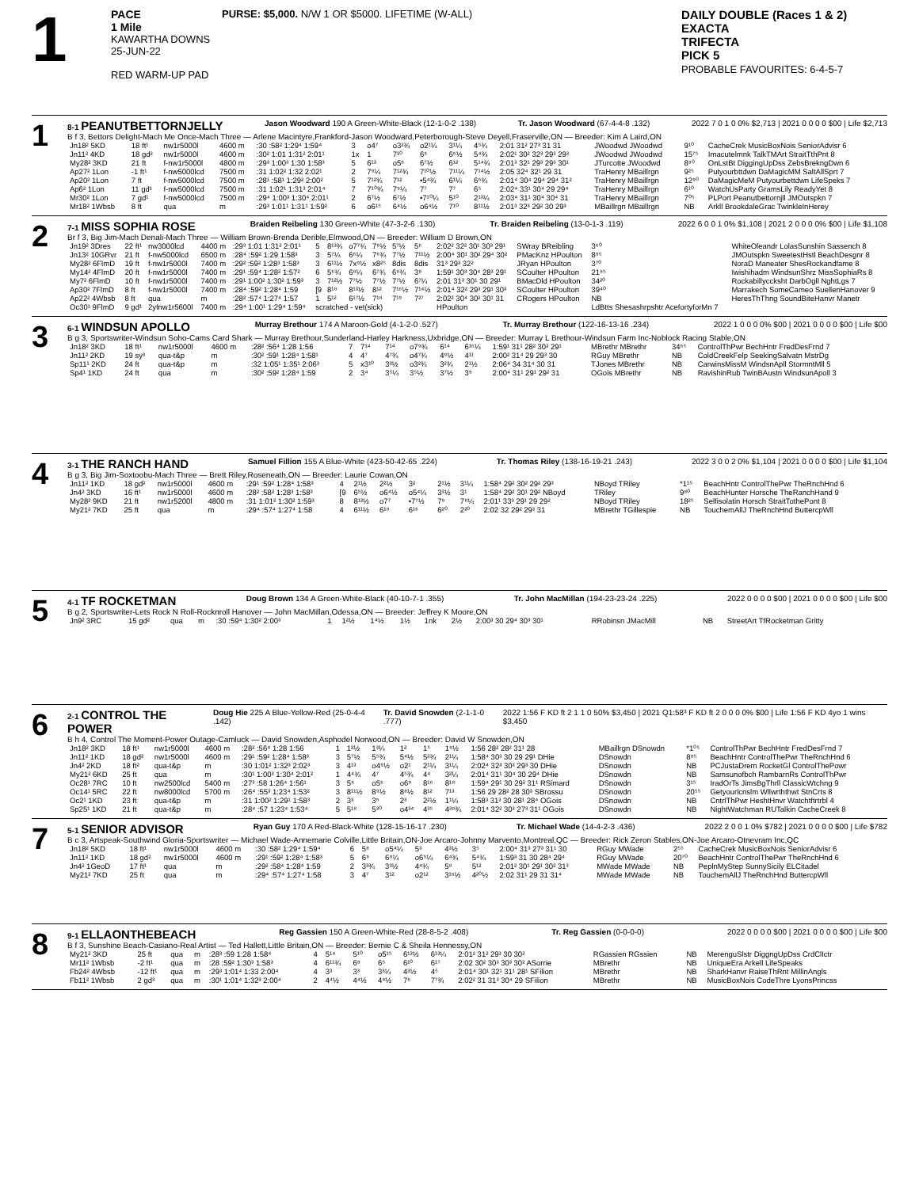1
PACE
1 Mile
KAWARTHA DOWNS
25-JUN-22
RED WARM-UP PAD
PURSE: $5,000. N/W 1 OR $5000. LIFETIME (W-ALL)
DAILY DOUBLE (Races 1 & 2)
EXACTA
TRIFECTA
PICK 5
PROBABLE FAVOURITES: 6-4-5-7
1
8-1 PEANUTBETTORNJELLY
Jason Woodward 190 A Green-White-Black (12-1-0-2 .138)
Tr. Jason Woodward (67-4-4-8 .132)
2022 7 0 1 0 0% $2,713 | 2021 0 0 0 0 $00 | Life $2,713
B f 3, Bettors Delight-Mach Me Once-Mach Three — Arlene Macintyre,Frankford-Jason Woodward,Peterborough-Steve Deyell,Fraserville,ON — Breeder: Kim A Laird,ON
| Jn18² 5KD | 18 ft¹ | nw1r5000l | 4600 m | :30 :58² 1:29⁴ 1:59⁴ | 3 | o4⁷ | o3²¾ | o2¹¼ | 3¹¼ | 4⁵¾ | 2:01 31² 27³ 31 31 | JWoodwd JWoodwd | 9¹⁰ | CacheCrek MusicBoxNois SeniorAdvisr 6 |
| Jn11² 4KD | 18 gd² | nw1r5000l | 4600 m | :30² 1:01 1:31² 2:01¹ | 1x | 1 | 7¹⁰ | 6⁶ | 6⁶½ | 5⁴¾ | 2:02¹ 30² 32³ 29³ 29³ | JWoodwd JWoodwd | 15⁷⁵ | Imacutelmnk TalkTMArt StraitTthPnt 8 |
| My28² 3KD | 21 ft | f-nw1r5000l | 4800 m | :29³ 1:00³ 1:30 1:58³ | 5 | 6¹³ | o5⁶ | 6⁷½ | 6¹² | 5¹⁴¾ | 2:01³ 32¹ 29³ 29³ 30¹ | JTurcotte JWoodwd | 8⁸⁰ | OnLstBt DiggingUpDss ZebsBrekngDwn 6 |
| Ap27² 1Lon | -1 ft¹ | f-nw5000lcd | 7500 m | :31 1:02² 1:32 2:02¹ | 2 | 7⁹¼ | 7¹²¾ | 7¹⁰½ | 7¹¹¼ | 7¹⁴½ | 2:05 32⁴ 32¹ 29 31 | TraHenry MBaillrgn | 9²⁵ | Putyourbttdwn DaMagicMM SaltAllSprt 7 |
| Ap20² 1Lon | 7 ft | f-nw5000lcd | 7500 m | :28¹ :58¹ 1:29² 2:00² | 5 | 7¹²¾ | 7¹² | •5⁴¾ | 6¹¼ | 6⁶¾ | 2:01⁴ 30⁴ 29⁴ 29⁴ 31² | TraHenry MBaillrgn | 12⁹⁰ | DaMagicMeM Putyourbettdwn LifeSpeks 7 |
| Ap6² 1Lon | 11 gd¹ | f-nw5000lcd | 7500 m | :31 1:02¹ 1:31³ 2:01⁴ | 7 | 7¹⁰¾ | 7⁹¼ | 7⁷ | 7⁷ | 6⁵ | 2:02⁴ 33¹ 30⁴ 29 29⁴ | TraHenry MBaillrgn | 6¹⁰ | WatchUsParty GramsLily ReadyYet 8 |
| Mr30² 1Lon | 7 gd¹ | f-nw5000lcd | 7500 m | :29⁴ 1:00³ 1:30⁴ 2:01¹ | 2 | 6⁷½ | 6⁷½ | •7¹⁰¼ | 5¹⁰ | 2¹³¼ | 2:03⁴ 31¹ 30⁴ 30⁴ 31 | TraHenry MBaillrgn | 7⁰⁵ | PLPort Peanutbettornjll JMOutspkn 7 |
| Mr18² 1Wbsb | 8 ft | qua | m | :29³ 1:01¹ 1:31¹ 1:59² | 6 | o6¹⁵ | 6⁴½ | o6⁴½ | 7¹⁰ | 8¹¹½ | 2:01³ 32³ 29² 30 29³ | MBaillrgn MBaillrgn | NB | Arkll BrookdaleGrac TwinkleInHerey |
2
7-1 MISS SOPHIA ROSE
Braiden Reibeling 130 Green-White (47-3-2-6 .130)
Tr. Braiden Reibeling (13-0-1-3 .119)
2022 6 0 0 1 0% $1,108 | 2021 2 0 0 0 0% $00 | Life $1,108
Br f 3, Big Jim-Mach Denali-Mach Three — William Brown-Brenda Derible,Elmwood,ON — Breeder: William D Brown,ON
| Jn19² 3Dres | 22 ft¹ | nw3000lcd | 4400 m | :29³ 1:01 1:31² 2:01¹ | 5 | 8¹³¾ | o7⁷¾ | 7⁹½ | 5⁷½ | 5⁶ | 2:02² 32² 30¹ 30³ 29¹ | SWray BReibling | 3⁶⁰ | WhiteOleandr LolasSunshin Sassench 8 |
| Jn13² 10GRvr | 21 ft | f-nw5000lcd | 6500 m | :28⁴ :59² 1:29 1:58³ | 3 | 5⁷¼ | 6⁶¼ | 7⁶¾ | 7⁷½ | 7¹¹½ | 2:00⁴ 30¹ 30² 29⁴ 30² | PMacKnz HPoulton | 8⁹⁵ | JMOutspkn SweetestHstl BeachDesgnr 8 |
| My28² 6FlmD | 19 ft | f-nw1r5000l | 7400 m | :29² :59² 1:28³ 1:58³ | 3 | 6¹¹½ | 7x⁹½ | x8²⁵ | 8dis | 8dis | 31³ 29³ 32² | JRyan HPoulton | 3⁷⁰ | NoraD Maneater ShesRockandfame 8 |
| My14² 4FlmD | 20 ft | f-nw1r5000l | 7400 m | :29¹ :59⁴ 1:28² 1:57² | 6 | 5⁶¾ | 6⁸¼ | 6⁷¾ | 6⁸¾ | 3⁹ | 1:59¹ 30³ 30⁴ 28³ 29¹ | SCoulter HPoulton | 21⁸⁵ | Iwishihadm WindsunShrz MissSophiaRs 8 |
| My7² 6FlmD | 10 ft | f-nw1r5000l | 7400 m | :29¹ 1:00² 1:30² 1:59³ | 3 | 7¹²½ | 7⁷½ | 7⁷½ | 7⁷½ | 6⁷¼ | 2:01 31³ 30¹ 30 29¹ | BMacDld HPoulton | 34²⁰ | Rockabillyccksht DarbOgll NghtLgs 7 |
| Ap30² 7FlmD | 8 ft | f-nw1r5000l | 7400 m | :28⁴ :59² 1:28⁴ 1:59 | [9 | 8¹⁸ | 8¹³½ | 8¹² | 7¹⁶½ | 7¹⁴½ | 2:01⁴ 32² 29³ 29¹ 30³ | SCoulter HPoulton | 39⁴⁰ | Marrakech SomeCameo SuellenHanover 9 |
| Ap22² 4Wbsb | 8 ft | qua | m | :28² :57⁴ 1:27⁴ 1:57 | 1 | 5¹² | 6¹⁷½ | 7¹⁸ | 7¹⁹ | 7²⁷ | 2:02² 30⁴ 30² 30¹ 31 | CRogers HPoulton | NB | HeresThThng SoundBiteHanvr Manetr |
| Oc30¹ 9FlmD | 9 gd¹ | 2yfnw1r5600l | 7400 m | :29⁴ 1:00¹ 1:29⁴ 1:59⁴ | scratched - vet(sick) | | | | | | HPoulton | | LdBtts Shesashrpshtr AcefortyforMn 7 | |
3
6-1 WINDSUN APOLLO
Murray Brethour 174 A Maroon-Gold (4-1-2-0 .527)
Tr. Murray Brethour (122-16-13-16 .234)
2022 1 0 0 0 0% $00 | 2021 0 0 0 0 $00 | Life $00
B g 3, Sportswriter-Windsun Soho-Cams Card Shark — Murray Brethour,Sunderland-Harley Harkness,Uxbridge,ON — Breeder: Murray L Brethour-Windsun Farm Inc-Noblock Racing Stable,ON
| Jn18² 3KD | 18 ft¹ | nw1r5000l | 4600 m | :28² :56⁴ 1:28 1:56 | 7 | 7¹⁴ | 7¹⁴ | o7⁹¾ | 6¹⁴ | 6¹⁶¼ | 1:59¹ 31¹ 28² 30² 29¹ | MBrethr MBrethr | 34⁶⁵ | ControlThPwr BechHntr FredDesFrnd 7 |
| Jn11² 2KD | 19 sy³ | qua-t&p | m | :30² :59¹ 1:28⁴ 1:58¹ | 4 | 4⁷ | 4⁷¾ | o4⁷¾ | 4⁹½ | 4¹¹ | 2:00² 31⁴ 29 29³ 30 | RGuy MBrethr | NB | ColdCreekFelp SeekingSalvatn MstrDg |
| Sp11¹ 2KD | 24 ft | qua-t&p | m | :32 1:05¹ 1:35¹ 2:06³ | 5 | x3¹⁰ | 3³½ | o3²¾ | 3²¾ | 2¹½ | 2:06⁴ 34 31⁴ 30 31 | TJones MBrethr | NB | CarwinsMissM WindsnApll StormntMll 5 |
| Sp4¹ 1KD | 24 ft | qua | m | :30² :59² 1:28⁴ 1:59 | 2 | 3⁴ | 3⁵¼ | 3⁵½ | 3⁷½ | 3⁹ | 2:00⁴ 31¹ 29¹ 29² 31 | OGois MBrethr | NB | RavishinRub TwinBAustn WindsunApoll 3 |
4
3-1 THE RANCH HAND
Samuel Fillion 155 A Blue-White (423-50-42-65 .224)
Tr. Thomas Riley (138-16-19-21 .243)
2022 3 0 0 2 0% $1,104 | 2021 0 0 0 0 $00 | Life $1,104
B g 3, Big Jim-Soxtoobu-Mach Three — Brett Riley,Roseneath,ON — Breeder: Laurie Cowan,ON
| Jn11² 1KD | 18 gd² | nw1r5000l | 4600 m | :29¹ :59² 1:28⁴ 1:58³ | 4 | 2¹½ | 2²½ | 3² | 2¹½ | 3¹¼ | 1:58⁴ 29² 30² 29² 29³ | NBoyd TRiley | *1¹⁵ | BeachHntr ControlThePwr TheRnchHnd 6 |
| Jn4² 3KD | 16 ft¹ | nw1r5000l | 4600 m | :28² :58² 1:28³ 1:58³ | [9 | 6⁵½ | o6⁴½ | o5⁴¼ | 3³½ | 3¹ | 1:58⁴ 29² 30¹ 29² NBoyd | TRiley | 9⁸⁰ | BeachHunter Horsche TheRanchHand 9 |
| My28² 9KD | 21 ft | nw1r5200l | 4800 m | :31 1:01² 1:30² 1:59³ | 8 | 8¹³½ | o7⁷ | •7⁷½ | 7⁹ | 7⁸¼ | 2:01¹ 33³ 29¹ 29 29² | NBoyd TRiley | 18²⁵ | Selfisolatin Horsch StraitTothePont 8 |
| My21² 7KD | 25 ft | qua | m | :29⁴ :57⁴ 1:27⁴ 1:58 | 4 | 6¹¹½ | 6¹⁸ | 6¹⁶ | 6²⁰ | 2²⁰ | 2:02 32 29² 29³ 31 | MBrethr TGillespie | NB | TouchemAllJ TheRnchHnd ButtercpWll |
5
4-1 TF ROCKETMAN
Doug Brown 134 A Green-White-Black (40-10-7-1 .355)
Tr. John MacMillan (194-23-23-24 .225)
2022 0 0 0 0 $00 | 2021 0 0 0 0 $00 | Life $00
B g 2, Sportswriter-Lets Rock N Roll-Rocknroll Hanover — John MacMillan,Odessa,ON — Breeder: Jeffrey K Moore,ON
| Jn9² 3RC | 15 gd² | qua | m | :30 :59⁴ 1:30² 2:00³ | 1 | 1²½ | 1⁴½ | 1½ | 1nk | 2½ | 2:00³ 30 29⁴ 30³ 30¹ | RRobinsn JMacMill | NB | StreetArt TfRocketman Gritty |
6
2-1 CONTROL THE POWER
Doug Hie 225 A Blue-Yellow-Red (25-0-4-4 .142)
Tr. David Snowden (2-1-1-0 .777)
2022 1:56 F KD ft 2 1 1 0 50% $3,450 | 2021 Q1:58³ F KD ft 2 0 0 0 0% $00 | Life 1:56 F KD 4yo 1 wins $3,450
B h 4, Control The Moment-Power Outage-Camluck — David Snowden,Asphodel Norwood,ON — Breeder: David W Snowden,ON
| Jn18² 3KD | 18 ft¹ | nw1r5000l | 4600 m | :28² :56⁴ 1:28 1:56 | 1 | 1²½ | 1³¼ | 1² | 1⁵ | 1⁹½ | 1:56 28² 28² 31¹ 28 | MBaillrgn DSnowdn | *1⁰⁵ | ControlThPwr BechHntr FredDesFrnd 7 |
| Jn11² 1KD | 18 gd² | nw1r5000l | 4600 m | :29¹ :59² 1:28⁴ 1:58³ | 3 | 5⁷½ | 5⁵¾ | 5⁴½ | 5²¾ | 2¹¼ | 1:58⁴ 30³ 30 29 29¹ DHie | DSnowdn | 8⁸⁵ | BeachHntr ControlThePwr TheRnchHnd 6 |
| Jn4² 2KD | 18 ft² | qua-t&p | m | :30 1:01² 1:32³ 2:02³ | 3 | 4¹³ | o4⁹½ | o2¹ | 2¹¼ | 3¹¼ | 2:02⁴ 32³ 30³ 29³ 30 DHie | DSnowdn | NB | PCJustaDrem RocketGl ControlThePowr |
| My21² 6KD | 25 ft | qua | m | :30¹ 1:00³ 1:30⁴ 2:01² | 1 | 4⁴¾ | 4⁷ | 4⁵¾ | 4⁴ | 3²¼ | 2:01⁴ 31¹ 30⁴ 30 29⁴ DHie | DSnowdn | NB | Samsunofbch RambarnRs ControlThPwr |
| Oc28¹ 7RC | 10 ft | nw2500lcd | 5400 m | :27³ :58 1:26⁴ 1:56¹ | 3 | 5⁸ | o5⁶ | o6⁹ | 8¹⁶ | 8¹⁸ | 1:59⁴ 29¹ 30 29² 31¹ RSimard | DSnowdn | 3¹⁵ | IradOrTs JimsBgThrll ClassicWtchng 9 |
| Oc14¹ 5RC | 22 ft | nw8000lcd | 5700 m | :26⁴ :55³ 1:23⁴ 1:53² | 3 | 8¹¹½ | 8⁹½ | 8⁸½ | 8¹² | 7¹³ | 1:56 29 28² 28 30³ SBrossu | DSnowdn | 20⁵⁵ | Getyourlcnslm Wllwrththwt StnCrts 8 |
| Oc2¹ 1KD | 23 ft | qua-t&p | m | :31 1:00² 1:29¹ 1:58³ | 2 | 3³ | 3⁶ | 2³ | 2²½ | 1¹¼ | 1:58³ 31³ 30 28¹ 28⁴ OGois | DSnowdn | NB | CntrlThPwr HeshtHnvr Watchtftrtrbl 4 |
| Sp25¹ 1KD | 21 ft | qua-t&p | m | :28⁴ :57 1:23⁴ 1:53⁴ | 5 | 5¹⁸ | 5³⁰ | o4³⁴ | 4³⁵ | 4³⁹¾ | 2:01⁴ 32² 30³ 27³ 31¹ OGois | DSnowdn | NB | NightWatchman RUTalkin CacheCreek 8 |
7
5-1 SENIOR ADVISOR
Ryan Guy 170 A Red-Black-White (128-15-16-17 .230)
Tr. Michael Wade (14-4-2-3 .436)
2022 2 0 0 1 0% $782 | 2021 0 0 0 0 $00 | Life $782
B c 3, Artspeak-Southwind Gloria-Sportswriter — Michael Wade-Annemarie Colville,Little Britain,ON-Joe Arcaro-Johnny Marvento,Montreal,QC — Breeder: Rick Zeron Stables,ON-Joe Arcaro-Otnevram Inc,QC
| Jn18² 5KD | 18 ft¹ | nw1r5000l | 4600 m | :30 :58² 1:29⁴ 1:59⁴ | 6 | 5⁸ | o5⁴¼ | 5³ | 4³½ | 3⁵ | 2:00⁴ 31³ 27³ 31¹ 30 | RGuy MWade | 2⁵⁵ | CacheCrek MusicBoxNois SeniorAdvisr 6 |
| Jn11² 1KD | 18 gd² | nw1r5000l | 4600 m | :29¹ :59² 1:28⁴ 1:58³ | 5 | 6⁹ | 6⁸¼ | o6⁵¼ | 6⁴¾ | 5⁴¾ | 1:59³ 31 30 28⁴ 29⁴ | RGuy MWade | 20⁷⁰ | BeachHntr ControlThePwr TheRnchHnd 6 |
| Jn4² 1GeoD | 17 ft¹ | qua | m | :29² :58⁴ 1:28⁴ 1:59 | 2 | 3³¾ | 3³½ | 4⁴¾ | 5⁸ | 5¹² | 2:01² 30¹ 29¹ 30² 31³ | MWade MWade | NB | PeplnMyStep SunnySicily ELCitadel |
| My21² 7KD | 25 ft | qua | m | :29⁴ :57⁴ 1:27⁴ 1:58 | 3 | 4⁷ | 3¹² | o2¹² | 3¹⁶½ | 4²⁰½ | 2:02 31¹ 29 31 31⁴ | MWade MWade | NB | TouchemAllJ TheRnchHnd ButtercpWll |
8
9-1 ELLAONTHEBEACH
Reg Gassien 150 A Green-White-Red (28-8-5-2 .408)
Tr. Reg Gassien (0-0-0-0) 2022 0 0 0 0 $00 | 2021 0 0 0 0 $00 | Life $00
B f 3, Sunshine Beach-Casiano-Real Artist — Ted Hallett,Little Britain,ON — Breeder: Bernie C & Sheila Hennessy,ON
| My21² 3KD | 25 ft | qua | m | :28³ :59 1:28 1:58⁴ | 4 | 5¹⁴ | 5¹⁰ | o5¹⁵ | 6¹³½ | 6¹³¼ | 2:01² 31² 29³ 30 30² | RGassien RGssien | NB | MerenguSlstr DiggngUpDss CrdClIctr |
| Mr11² 1Wbsb | -2 ft¹ | qua | m | :28 :59² 1:30³ 1:58³ | 4 | 6¹¹¾ | 6⁸ | 6⁵ | 6¹⁰ | 6¹⁷ | 2:02 30² 30³ 30³ 30² ASorrie | MBrethr | NB | UniqueEra Arkell LifeSpeaks |
| Fb24² 4Wbsb | -12 ft¹ | qua | m | :29³ 1:01⁴ 1:33 2:00⁴ | 4 | 3³ | 3³ | 3³¼ | 4³½ | 4⁵ | 2:01⁴ 30¹ 32¹ 31¹ 28¹ SFilion | MBrethr | NB | SharkHanvr RaiseThRnt MillinAngls |
| Fb11² 1Wbsb | 2 gd³ | qua | m | :30¹ 1:01⁴ 1:32³ 2:00⁴ | 2 | 4⁴½ | 4⁴½ | 4⁴½ | 7⁶ | 7⁷¾ | 2:02² 31 31³ 30⁴ 29 SFilion | MBrethr | NB | MusicBoxNois CodeThre LyonsPrincss |